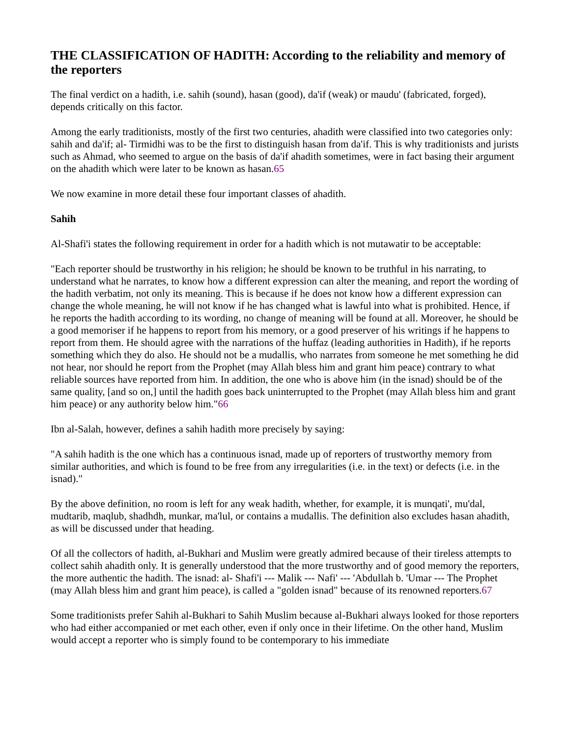THE CLASSIFICATION OF HADITH: According to the reliability and memory of the reporters
The final verdict on a hadith, i.e. sahih (sound), hasan (good), da'if (weak) or maudu' (fabricated, forged), depends critically on this factor.
Among the early traditionists, mostly of the first two centuries, ahadith were classified into two categories only: sahih and da'if; al- Tirmidhi was to be the first to distinguish hasan from da'if. This is why traditionists and jurists such as Ahmad, who seemed to argue on the basis of da'if ahadith sometimes, were in fact basing their argument on the ahadith which were later to be known as hasan.65
We now examine in more detail these four important classes of ahadith.
Sahih
Al-Shafi'i states the following requirement in order for a hadith which is not mutawatir to be acceptable:
"Each reporter should be trustworthy in his religion; he should be known to be truthful in his narrating, to understand what he narrates, to know how a different expression can alter the meaning, and report the wording of the hadith verbatim, not only its meaning. This is because if he does not know how a different expression can change the whole meaning, he will not know if he has changed what is lawful into what is prohibited. Hence, if he reports the hadith according to its wording, no change of meaning will be found at all. Moreover, he should be a good memoriser if he happens to report from his memory, or a good preserver of his writings if he happens to report from them. He should agree with the narrations of the huffaz (leading authorities in Hadith), if he reports something which they do also. He should not be a mudallis, who narrates from someone he met something he did not hear, nor should he report from the Prophet (may Allah bless him and grant him peace) contrary to what reliable sources have reported from him. In addition, the one who is above him (in the isnad) should be of the same quality, [and so on,] until the hadith goes back uninterrupted to the Prophet (may Allah bless him and grant him peace) or any authority below him."66
Ibn al-Salah, however, defines a sahih hadith more precisely by saying:
"A sahih hadith is the one which has a continuous isnad, made up of reporters of trustworthy memory from similar authorities, and which is found to be free from any irregularities (i.e. in the text) or defects (i.e. in the isnad)."
By the above definition, no room is left for any weak hadith, whether, for example, it is munqati', mu'dal, mudtarib, maqlub, shadhdh, munkar, ma'lul, or contains a mudallis. The definition also excludes hasan ahadith, as will be discussed under that heading.
Of all the collectors of hadith, al-Bukhari and Muslim were greatly admired because of their tireless attempts to collect sahih ahadith only. It is generally understood that the more trustworthy and of good memory the reporters, the more authentic the hadith. The isnad: al- Shafi'i --- Malik --- Nafi' --- 'Abdullah b. 'Umar --- The Prophet (may Allah bless him and grant him peace), is called a "golden isnad" because of its renowned reporters.67
Some traditionists prefer Sahih al-Bukhari to Sahih Muslim because al-Bukhari always looked for those reporters who had either accompanied or met each other, even if only once in their lifetime. On the other hand, Muslim would accept a reporter who is simply found to be contemporary to his immediate